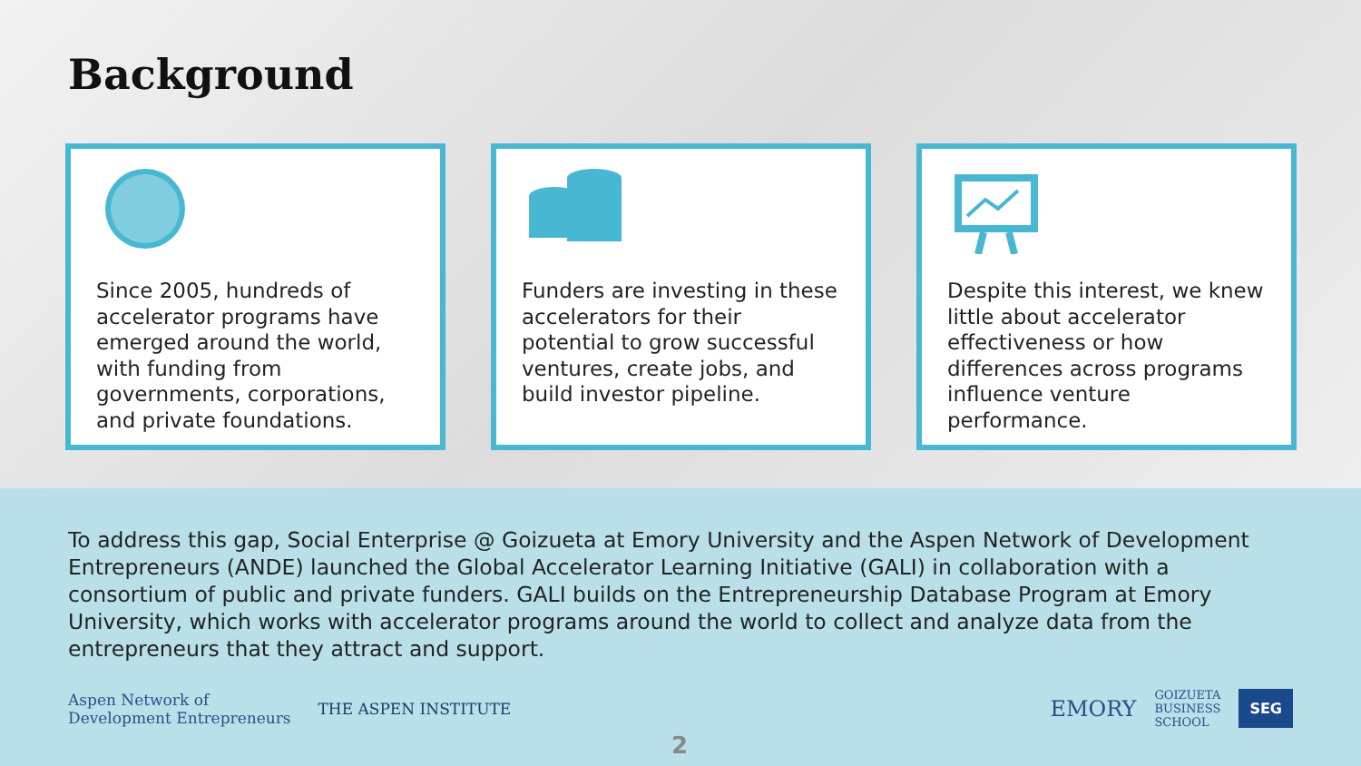Background
Since 2005, hundreds of accelerator programs have emerged around the world, with funding from governments, corporations, and private foundations.
Funders are investing in these accelerators for their potential to grow successful ventures, create jobs, and build investor pipeline.
Despite this interest, we knew little about accelerator effectiveness or how differences across programs influence venture performance.
To address this gap, Social Enterprise @ Goizueta at Emory University and the Aspen Network of Development Entrepreneurs (ANDE) launched the Global Accelerator Learning Initiative (GALI) in collaboration with a consortium of public and private funders. GALI builds on the Entrepreneurship Database Program at Emory University, which works with accelerator programs around the world to collect and analyze data from the entrepreneurs that they attract and support.
Aspen Network of
Development Entrepreneurs THE ASPEN INSTITUTE
EMORY GOIZUETA
BUSINESS
SCHOOL SEG
2